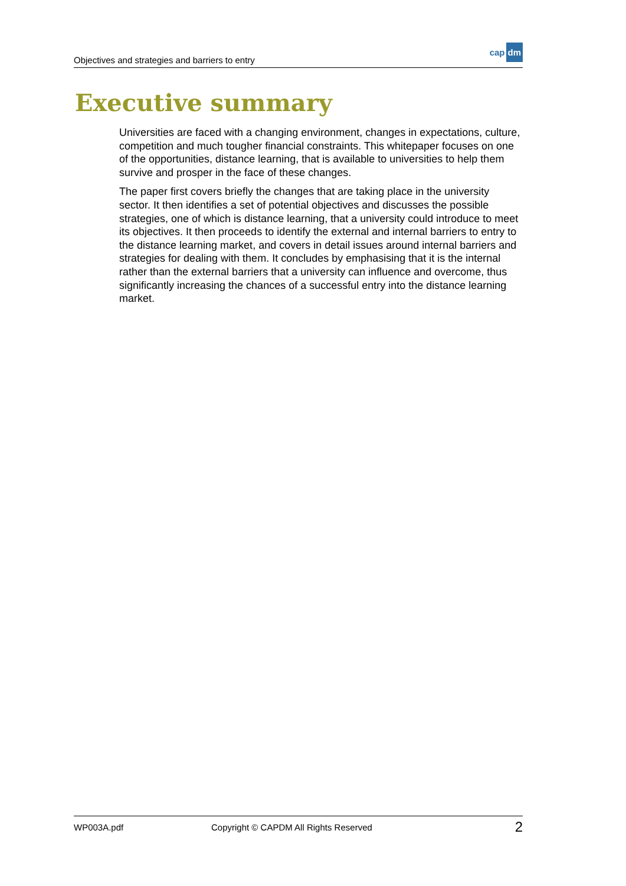Objectives and strategies and barriers to entry
cap dm
Executive summary
Universities are faced with a changing environment, changes in expectations, culture, competition and much tougher financial constraints. This whitepaper focuses on one of the opportunities, distance learning, that is available to universities to help them survive and prosper in the face of these changes.
The paper first covers briefly the changes that are taking place in the university sector. It then identifies a set of potential objectives and discusses the possible strategies, one of which is distance learning, that a university could introduce to meet its objectives. It then proceeds to identify the external and internal barriers to entry to the distance learning market, and covers in detail issues around internal barriers and strategies for dealing with them. It concludes by emphasising that it is the internal rather than the external barriers that a university can influence and overcome, thus significantly increasing the chances of a successful entry into the distance learning market.
WP003A.pdf Copyright © CAPDM All Rights Reserved 2